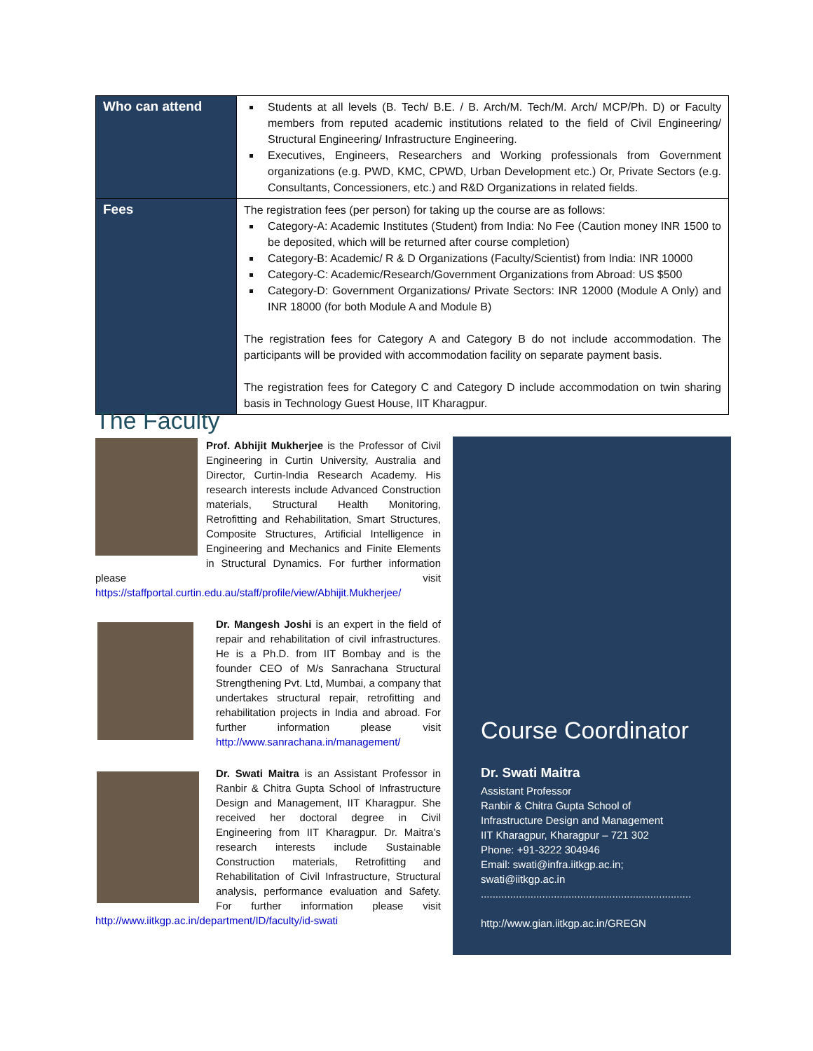| Who can attend | Students at all levels (B. Tech/ B.E. / B. Arch/M. Tech/M. Arch/ MCP/Ph. D) or Faculty members from reputed academic institutions related to the field of Civil Engineering/ Structural Engineering/ Infrastructure Engineering. Executives, Engineers, Researchers and Working professionals from Government organizations (e.g. PWD, KMC, CPWD, Urban Development etc.) Or, Private Sectors (e.g. Consultants, Concessioners, etc.) and R&D Organizations in related fields. |
| Fees | The registration fees (per person) for taking up the course are as follows: Category-A: Academic Institutes (Student) from India: No Fee (Caution money INR 1500 to be deposited, which will be returned after course completion) Category-B: Academic/ R & D Organizations (Faculty/Scientist) from India: INR 10000 Category-C: Academic/Research/Government Organizations from Abroad: US $500 Category-D: Government Organizations/ Private Sectors: INR 12000 (Module A Only) and INR 18000 (for both Module A and Module B) The registration fees for Category A and Category B do not include accommodation. The participants will be provided with accommodation facility on separate payment basis. The registration fees for Category C and Category D include accommodation on twin sharing basis in Technology Guest House, IIT Kharagpur. |
The Faculty
Prof. Abhijit Mukherjee is the Professor of Civil Engineering in Curtin University, Australia and Director, Curtin-India Research Academy. His research interests include Advanced Construction materials, Structural Health Monitoring, Retrofitting and Rehabilitation, Smart Structures, Composite Structures, Artificial Intelligence in Engineering and Mechanics and Finite Elements in Structural Dynamics. For further information please visit https://staffportal.curtin.edu.au/staff/profile/view/Abhijit.Mukherjee/
Dr. Mangesh Joshi is an expert in the field of repair and rehabilitation of civil infrastructures. He is a Ph.D. from IIT Bombay and is the founder CEO of M/s Sanrachana Structural Strengthening Pvt. Ltd, Mumbai, a company that undertakes structural repair, retrofitting and rehabilitation projects in India and abroad. For further information please visit http://www.sanrachana.in/management/
Dr. Swati Maitra is an Assistant Professor in Ranbir & Chitra Gupta School of Infrastructure Design and Management, IIT Kharagpur. She received her doctoral degree in Civil Engineering from IIT Kharagpur. Dr. Maitra’s research interests include Sustainable Construction materials, Retrofitting and Rehabilitation of Civil Infrastructure, Structural analysis, performance evaluation and Safety. For further information please visit http://www.iitkgp.ac.in/department/ID/faculty/id-swati
Course Coordinator
Dr. Swati Maitra
Assistant Professor
Ranbir & Chitra Gupta School of
Infrastructure Design and Management
IIT Kharagpur, Kharagpur – 721 302
Phone: +91-3222 304946
Email: swati@infra.iitkgp.ac.in;
swati@iitkgp.ac.in
........................................................................
http://www.gian.iitkgp.ac.in/GREGN